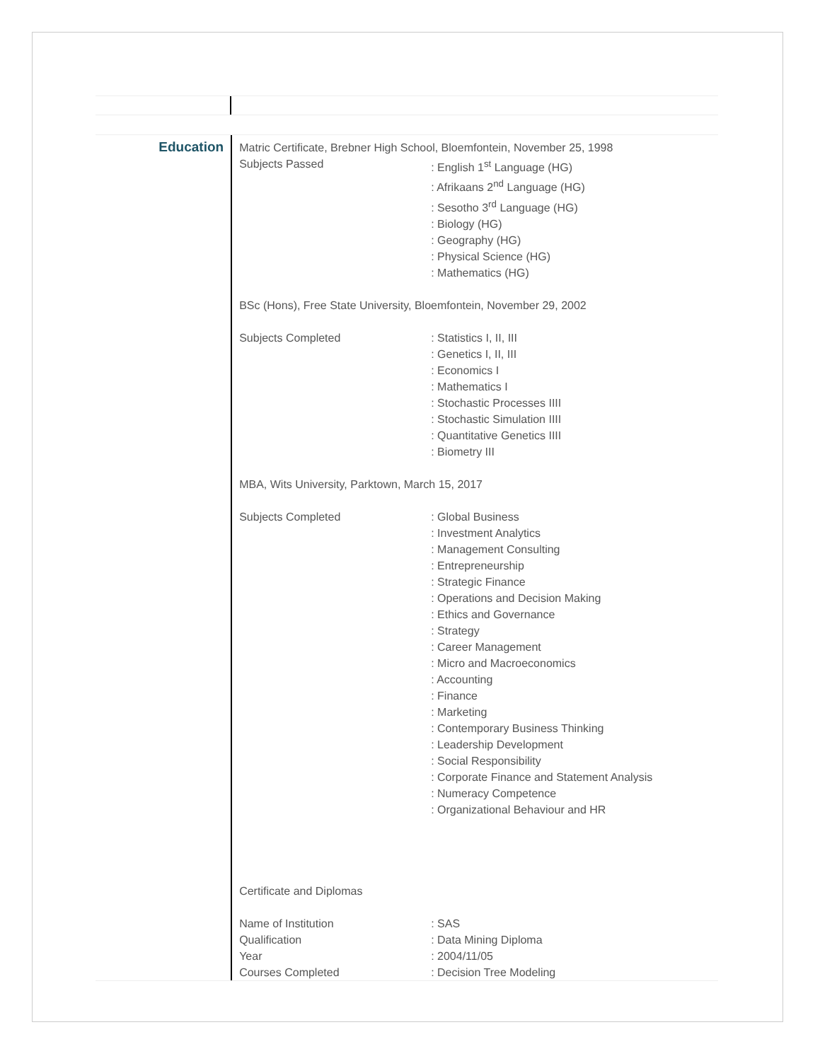Education
Matric Certificate, Brebner High School, Bloemfontein, November 25, 1998
Subjects Passed: English 1<sup>st</sup> Language (HG)
: Afrikaans 2<sup>nd</sup> Language (HG)
: Sesotho 3<sup>rd</sup> Language (HG)
: Biology (HG)
: Geography (HG)
: Physical Science (HG)
: Mathematics (HG)
BSc (Hons), Free State University, Bloemfontein, November 29, 2002
Subjects Completed: Statistics I, II, III
: Genetics I, II, III
: Economics I
: Mathematics I
: Stochastic Processes IIII
: Stochastic Simulation IIII
: Quantitative Genetics IIII
: Biometry III
MBA, Wits University, Parktown, March 15, 2017
Subjects Completed: Global Business
: Investment Analytics
: Management Consulting
: Entrepreneurship
: Strategic Finance
: Operations and Decision Making
: Ethics and Governance
: Strategy
: Career Management
: Micro and Macroeconomics
: Accounting
: Finance
: Marketing
: Contemporary Business Thinking
: Leadership Development
: Social Responsibility
: Corporate Finance and Statement Analysis
: Numeracy Competence
: Organizational Behaviour and HR
Certificate and Diplomas
Name of Institution: SAS
Qualification: Data Mining Diploma
Year: 2004/11/05
Courses Completed: Decision Tree Modeling